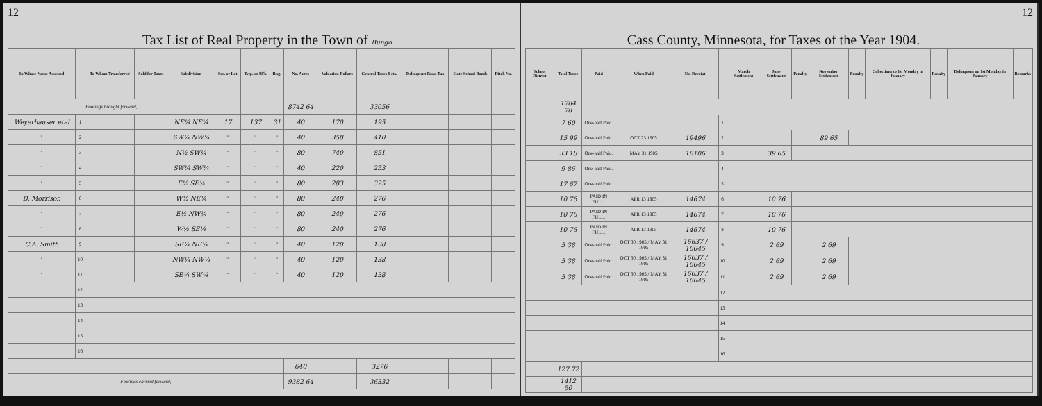12 Tax List of Real Property in the Town of Bungo
| In Whose Name Assessed | | To Whom Transferred | Sold for Taxes | Subdivision | Sec. or Lot | Twp. or Bl'k | Rng. | No. Acres | Valuation Dollars | General Taxes $ cts. | Delinquent Road Tax | State School Bonds | Ditch No. |
| --- | --- | --- | --- | --- | --- | --- | --- | --- | --- | --- | --- | --- | --- |
| Footings brought forward, | | | | | | | | 8742 64 | | 33056 | | | |
| Weyerhauser etal | 1 | | | NE¼ NE¼ | 17 | 137 | 31 | 40 | 170 | 195 | | | |
| " | 2 | | | SW¼ NW¼ | " | " | " | 40 | 358 | 410 | | | |
| " | 3 | | | N½ SW¼ | " | " | " | 80 | 740 | 851 | | | |
| " | 4 | | | SW¼ SW¼ | " | " | " | 40 | 220 | 253 | | | |
| " | 5 | | | E½ SE¼ | " | " | " | 80 | 283 | 325 | | | |
| D. Morrison | 6 | | | W½ NE¼ | " | " | " | 80 | 240 | 276 | | | |
| " | 7 | | | E½ NW¼ | " | " | " | 80 | 240 | 276 | | | |
| " | 8 | | | W½ SE¼ | " | " | " | 80 | 240 | 276 | | | |
| C.A. Smith | 9 | | | SE¼ NE¼ | " | " | " | 40 | 120 | 138 | | | |
| " | 10 | | | NW¼ NW¼ | " | " | " | 40 | 120 | 138 | | | |
| " | 11 | | | SE¼ SW¼ | " | " | " | 40 | 120 | 138 | | | |
| | 12 | | | | | | | | | | | | |
| | 13 | | | | | | | | | | | | |
| | 14 | | | | | | | | | | | | |
| | 15 | | | | | | | | | | | | |
| | 16 | | | | | | | | | | | | |
| | | | | | | | | 640 | | 3276 | | | |
| Footings carried forward, | | | | | | | | 9382 64 | | 36332 | | | |
Cass County, Minnesota, for Taxes of the Year 1904. 12
| School District | Total Taxes | Paid | When Paid | No. Receipt | | March Settlement | June Settlement | Penalty | November Settlement | Penalty | Collections to 1st Monday in January | Penalty | Delinquent on 1st Monday in January | Remarks |
| --- | --- | --- | --- | --- | --- | --- | --- | --- | --- | --- | --- | --- | --- | --- |
| | 1784 78 | | | | | | | | | | | | | |
| | 7 60 | One-half Paid. | | | 1 | | | | | | | | | |
| | 15 99 | One-half Paid. | OCT 23 1905 | 19496 | 2 | | | | 89 65 | | | | | |
| | 33 18 | One-half Paid. | MAY 31 1905 | 16106 | 3 | | 39 65 | | | | | | | |
| | 9 86 | One-half Paid. | | | 4 | | | | | | | | | |
| | 17 67 | One-half Paid. | | | 5 | | | | | | | | | |
| | 10 76 | PAID IN FULL. | APR 13 1905 | 14674 | 6 | | 10 76 | | | | | | | |
| | 10 76 | PAID IN FULL. | APR 13 1905 | 14674 | 7 | | 10 76 | | | | | | | |
| | 10 76 | PAID IN FULL. | APR 13 1905 | 14674 | 8 | | 10 76 | | | | | | | |
| | 5 38 | One-half Paid. | OCT 30 1905 / MAY 31 1905 | 16637 / 16045 | 9 | | 2 69 | | 2 69 | | | | | |
| | 5 38 | One-half Paid. | OCT 30 1905 / MAY 31 1905 | 16637 / 16045 | 10 | | 2 69 | | 2 69 | | | | | |
| | 5 38 | One-half Paid. | OCT 30 1905 / MAY 31 1905 | 16637 / 16045 | 11 | | 2 69 | | 2 69 | | | | | |
| | | | | | 12 | | | | | | | | | |
| | | | | | 13 | | | | | | | | | |
| | | | | | 14 | | | | | | | | | |
| | | | | | 15 | | | | | | | | | |
| | | | | | 16 | | | | | | | | | |
| | 127 72 | | | | | | | | | | | | | |
| | 1412 50 | | | | | | | | | | | | | |